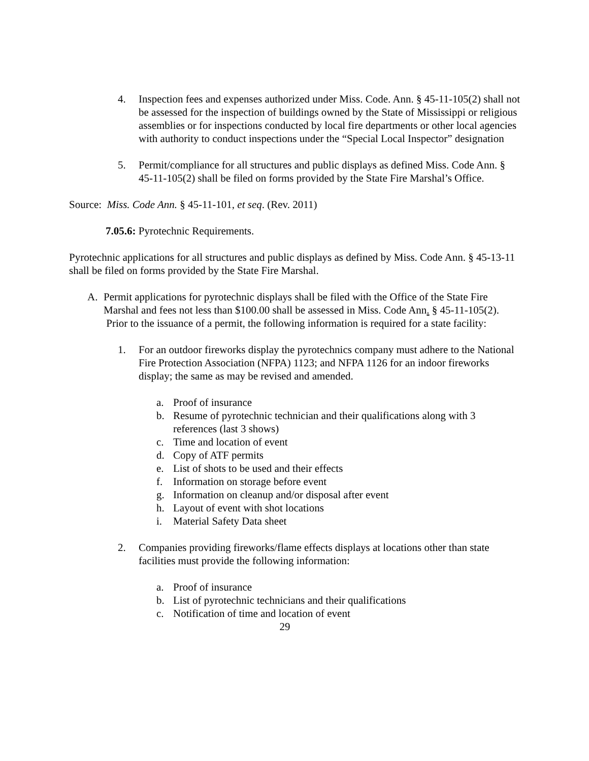4. Inspection fees and expenses authorized under Miss. Code. Ann. § 45-11-105(2) shall not be assessed for the inspection of buildings owned by the State of Mississippi or religious assemblies or for inspections conducted by local fire departments or other local agencies with authority to conduct inspections under the “Special Local Inspector” designation
5. Permit/compliance for all structures and public displays as defined Miss. Code Ann. § 45-11-105(2) shall be filed on forms provided by the State Fire Marshal’s Office.
Source: Miss. Code Ann. § 45-11-101, et seq. (Rev. 2011)
7.05.6: Pyrotechnic Requirements.
Pyrotechnic applications for all structures and public displays as defined by Miss. Code Ann. § 45-13-11 shall be filed on forms provided by the State Fire Marshal.
A. Permit applications for pyrotechnic displays shall be filed with the Office of the State Fire Marshal and fees not less than $100.00 shall be assessed in Miss. Code Ann. § 45-11-105(2). Prior to the issuance of a permit, the following information is required for a state facility:
1. For an outdoor fireworks display the pyrotechnics company must adhere to the National Fire Protection Association (NFPA) 1123; and NFPA 1126 for an indoor fireworks display; the same as may be revised and amended.
a. Proof of insurance
b. Resume of pyrotechnic technician and their qualifications along with 3 references (last 3 shows)
c. Time and location of event
d. Copy of ATF permits
e. List of shots to be used and their effects
f. Information on storage before event
g. Information on cleanup and/or disposal after event
h. Layout of event with shot locations
i. Material Safety Data sheet
2. Companies providing fireworks/flame effects displays at locations other than state facilities must provide the following information:
a. Proof of insurance
b. List of pyrotechnic technicians and their qualifications
c. Notification of time and location of event
29